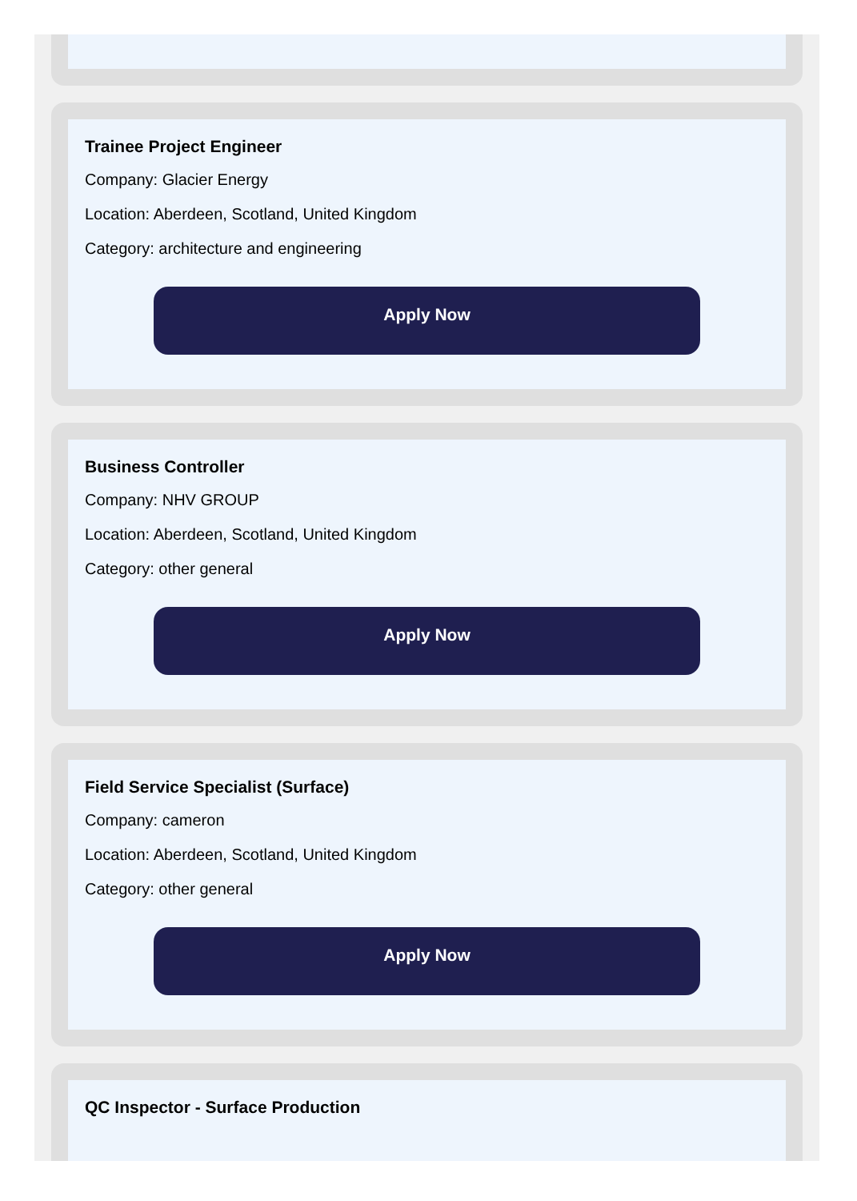Trainee Project Engineer
Company: Glacier Energy
Location: Aberdeen, Scotland, United Kingdom
Category: architecture and engineering
Apply Now
Business Controller
Company: NHV GROUP
Location: Aberdeen, Scotland, United Kingdom
Category: other general
Apply Now
Field Service Specialist (Surface)
Company: cameron
Location: Aberdeen, Scotland, United Kingdom
Category: other general
Apply Now
QC Inspector - Surface Production